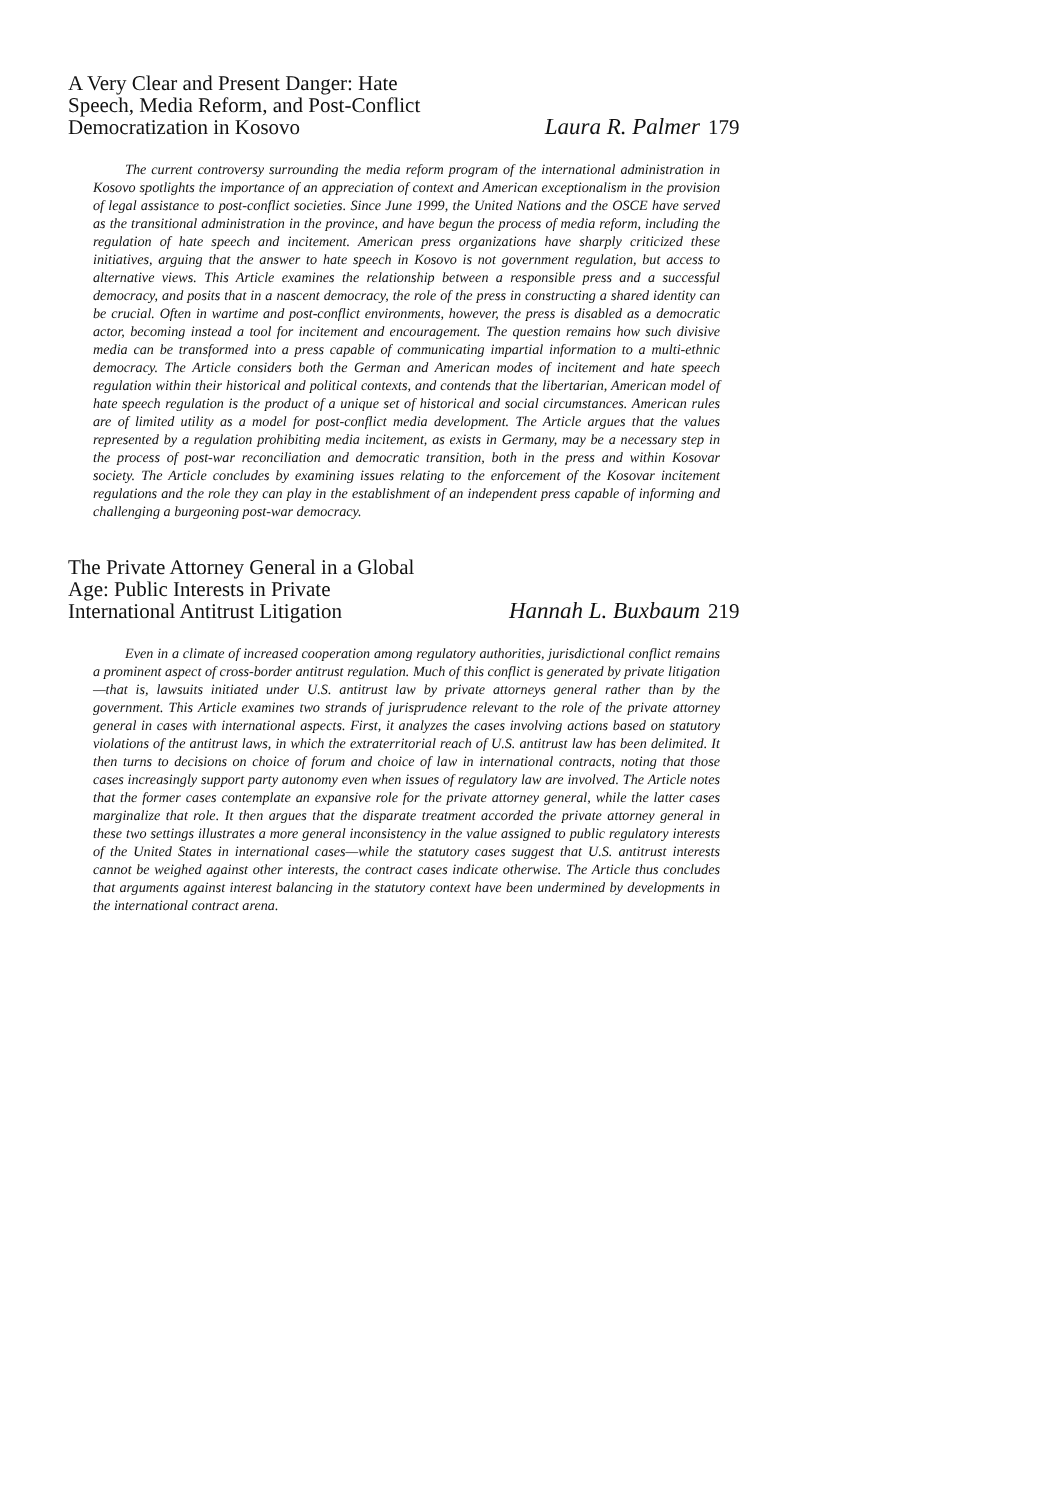A Very Clear and Present Danger: Hate Speech, Media Reform, and Post-Conflict Democratization in Kosovo
Laura R. Palmer
179
The current controversy surrounding the media reform program of the international administration in Kosovo spotlights the importance of an appreciation of context and American exceptionalism in the provision of legal assistance to post-conflict societies. Since June 1999, the United Nations and the OSCE have served as the transitional administration in the province, and have begun the process of media reform, including the regulation of hate speech and incitement. American press organizations have sharply criticized these initiatives, arguing that the answer to hate speech in Kosovo is not government regulation, but access to alternative views. This Article examines the relationship between a responsible press and a successful democracy, and posits that in a nascent democracy, the role of the press in constructing a shared identity can be crucial. Often in wartime and post-conflict environments, however, the press is disabled as a democratic actor, becoming instead a tool for incitement and encouragement. The question remains how such divisive media can be transformed into a press capable of communicating impartial information to a multi-ethnic democracy. The Article considers both the German and American modes of incitement and hate speech regulation within their historical and political contexts, and contends that the libertarian, American model of hate speech regulation is the product of a unique set of historical and social circumstances. American rules are of limited utility as a model for post-conflict media development. The Article argues that the values represented by a regulation prohibiting media incitement, as exists in Germany, may be a necessary step in the process of post-war reconciliation and democratic transition, both in the press and within Kosovar society. The Article concludes by examining issues relating to the enforcement of the Kosovar incitement regulations and the role they can play in the establishment of an independent press capable of informing and challenging a burgeoning post-war democracy.
The Private Attorney General in a Global Age: Public Interests in Private International Antitrust Litigation
Hannah L. Buxbaum
219
Even in a climate of increased cooperation among regulatory authorities, jurisdictional conflict remains a prominent aspect of cross-border antitrust regulation. Much of this conflict is generated by private litigation—that is, lawsuits initiated under U.S. antitrust law by private attorneys general rather than by the government. This Article examines two strands of jurisprudence relevant to the role of the private attorney general in cases with international aspects. First, it analyzes the cases involving actions based on statutory violations of the antitrust laws, in which the extraterritorial reach of U.S. antitrust law has been delimited. It then turns to decisions on choice of forum and choice of law in international contracts, noting that those cases increasingly support party autonomy even when issues of regulatory law are involved. The Article notes that the former cases contemplate an expansive role for the private attorney general, while the latter cases marginalize that role. It then argues that the disparate treatment accorded the private attorney general in these two settings illustrates a more general inconsistency in the value assigned to public regulatory interests of the United States in international cases—while the statutory cases suggest that U.S. antitrust interests cannot be weighed against other interests, the contract cases indicate otherwise. The Article thus concludes that arguments against interest balancing in the statutory context have been undermined by developments in the international contract arena.